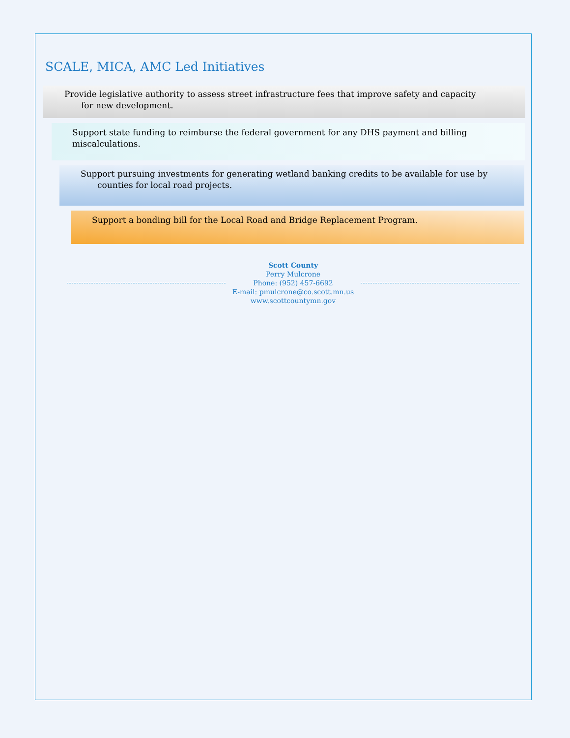SCALE, MICA, AMC Led Initiatives
Provide legislative authority to assess street infrastructure fees that improve safety and capacity
for new development.
Support state funding to reimburse the federal government for any DHS payment and billing miscalculations.
Support pursuing investments for generating wetland banking credits to be available for use by
counties for local road projects.
Support a bonding bill for the Local Road and Bridge Replacement Program.
Scott County
Perry Mulcrone
Phone: (952) 457-6692
E-mail: pmulcrone@co.scott.mn.us
www.scottcountymn.gov